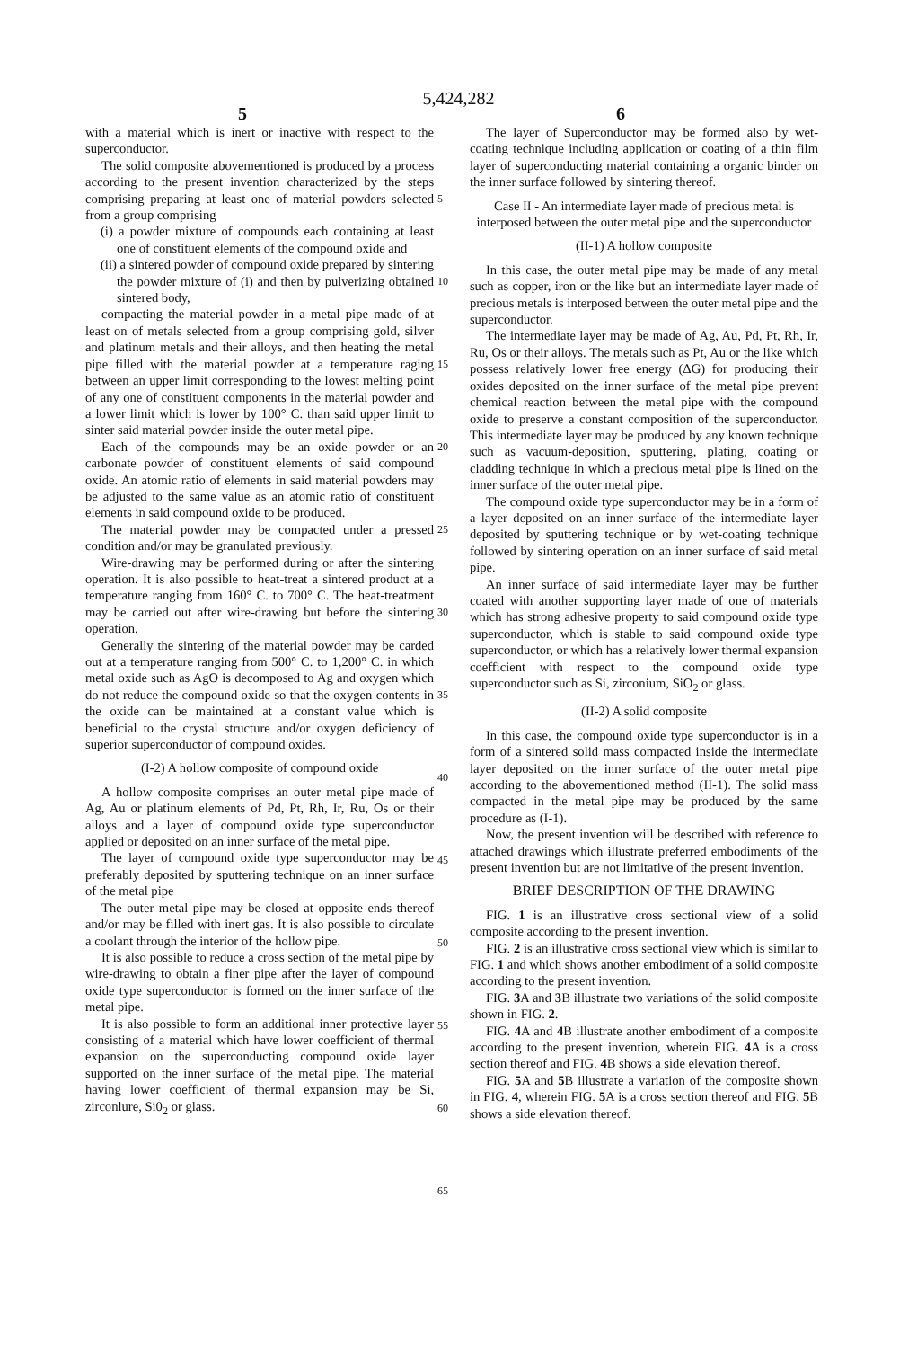5,424,282
5 6
with a material which is inert or inactive with respect to the superconductor.
The solid composite abovementioned is produced by a process according to the present invention characterized by the steps comprising preparing at least one of material powders selected from a group comprising
(i) a powder mixture of compounds each containing at least one of constituent elements of the compound oxide and
(ii) a sintered powder of compound oxide prepared by sintering the powder mixture of (i) and then by pulverizing obtained sintered body,
compacting the material powder in a metal pipe made of at least on of metals selected from a group comprising gold, silver and platinum metals and their alloys, and then heating the metal pipe filled with the material powder at a temperature raging between an upper limit corresponding to the lowest melting point of any one of constituent components in the material powder and a lower limit which is lower by 100° C. than said upper limit to sinter said material powder inside the outer metal pipe.
Each of the compounds may be an oxide powder or an carbonate powder of constituent elements of said compound oxide. An atomic ratio of elements in said material powders may be adjusted to the same value as an atomic ratio of constituent elements in said compound oxide to be produced.
The material powder may be compacted under a pressed condition and/or may be granulated previously.
Wire-drawing may be performed during or after the sintering operation. It is also possible to heat-treat a sintered product at a temperature ranging from 160° C. to 700° C. The heat-treatment may be carried out after wire-drawing but before the sintering operation.
Generally the sintering of the material powder may be carded out at a temperature ranging from 500° C. to 1,200° C. in which metal oxide such as AgO is decomposed to Ag and oxygen which do not reduce the compound oxide so that the oxygen contents in the oxide can be maintained at a constant value which is beneficial to the crystal structure and/or oxygen deficiency of superior superconductor of compound oxides.
(I-2) A hollow composite of compound oxide
A hollow composite comprises an outer metal pipe made of Ag, Au or platinum elements of Pd, Pt, Rh, Ir, Ru, Os or their alloys and a layer of compound oxide type superconductor applied or deposited on an inner surface of the metal pipe.
The layer of compound oxide type superconductor may be preferably deposited by sputtering technique on an inner surface of the metal pipe
The outer metal pipe may be closed at opposite ends thereof and/or may be filled with inert gas. It is also possible to circulate a coolant through the interior of the hollow pipe.
It is also possible to reduce a cross section of the metal pipe by wire-drawing to obtain a finer pipe after the layer of compound oxide type superconductor is formed on the inner surface of the metal pipe.
It is also possible to form an additional inner protective layer consisting of a material which have lower coefficient of thermal expansion on the superconducting compound oxide layer supported on the inner surface of the metal pipe. The material having lower coefficient of thermal expansion may be Si, zirconlure, Si0<sub>2</sub> or glass.
5
10
15
20
25
30
35
40
45
50
55
60
65
The layer of Superconductor may be formed also by wet-coating technique including application or coating of a thin film layer of superconducting material containing a organic binder on the inner surface followed by sintering thereof.
Case II - An intermediate layer made of precious metal is interposed between the outer metal pipe and the superconductor
(II-1) A hollow composite
In this case, the outer metal pipe may be made of any metal such as copper, iron or the like but an intermediate layer made of precious metals is interposed between the outer metal pipe and the superconductor.
The intermediate layer may be made of Ag, Au, Pd, Pt, Rh, Ir, Ru, Os or their alloys. The metals such as Pt, Au or the like which possess relatively lower free energy (ΔG) for producing their oxides deposited on the inner surface of the metal pipe prevent chemical reaction between the metal pipe with the compound oxide to preserve a constant composition of the superconductor. This intermediate layer may be produced by any known technique such as vacuum-deposition, sputtering, plating, coating or cladding technique in which a precious metal pipe is lined on the inner surface of the outer metal pipe.
The compound oxide type superconductor may be in a form of a layer deposited on an inner surface of the intermediate layer deposited by sputtering technique or by wet-coating technique followed by sintering operation on an inner surface of said metal pipe.
An inner surface of said intermediate layer may be further coated with another supporting layer made of one of materials which has strong adhesive property to said compound oxide type superconductor, which is stable to said compound oxide type superconductor, or which has a relatively lower thermal expansion coefficient with respect to the compound oxide type superconductor such as Si, zirconium, SiO<sub>2</sub> or glass.
(II-2) A solid composite
In this case, the compound oxide type superconductor is in a form of a sintered solid mass compacted inside the intermediate layer deposited on the inner surface of the outer metal pipe according to the abovementioned method (II-1). The solid mass compacted in the metal pipe may be produced by the same procedure as (I-1).
Now, the present invention will be described with reference to attached drawings which illustrate preferred embodiments of the present invention but are not limitative of the present invention.
BRIEF DESCRIPTION OF THE DRAWING
FIG. 1 is an illustrative cross sectional view of a solid composite according to the present invention.
FIG. 2 is an illustrative cross sectional view which is similar to FIG. 1 and which shows another embodiment of a solid composite according to the present invention.
FIG. 3 A and 3 B illustrate two variations of the solid composite shown in FIG. 2.
FIG. 4 A and 4 B illustrate another embodiment of a composite according to the present invention, wherein FIG. 4 A is a cross section thereof and FIG. 4 B shows a side elevation thereof.
FIG. 5 A and 5 B illustrate a variation of the composite shown in FIG. 4, wherein FIG. 5 A is a cross section thereof and FIG. 5 B shows a side elevation thereof.